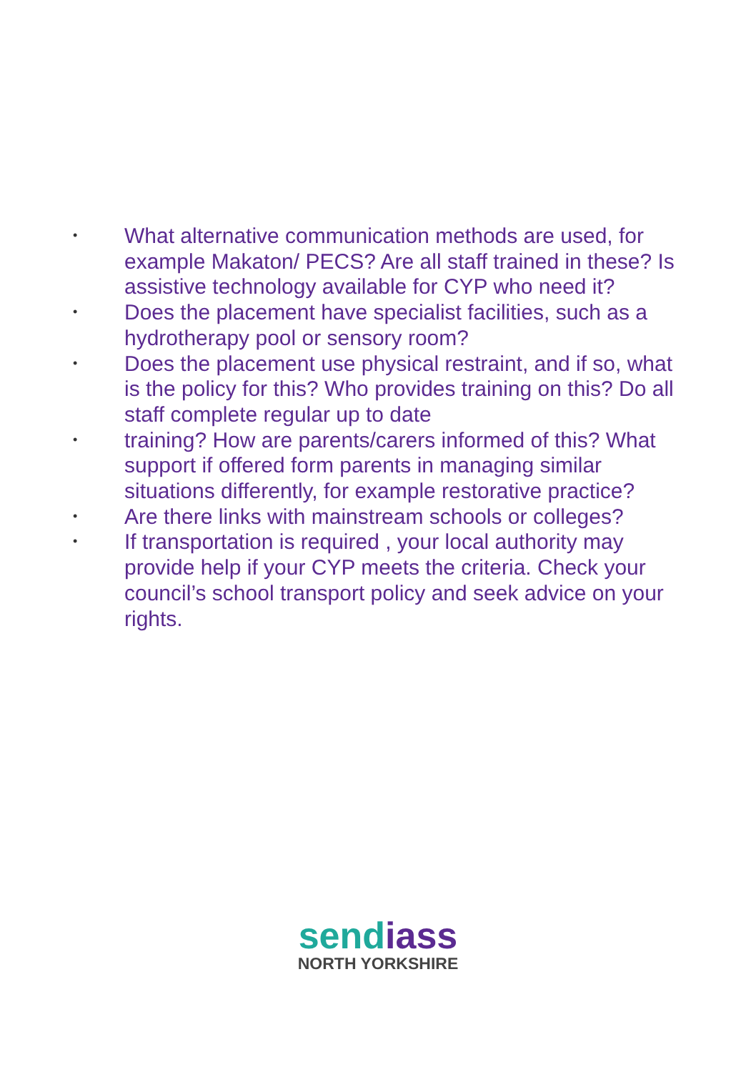• What alternative communication methods are used, for example Makaton/ PECS? Are all staff trained in these? Is assistive technology available for CYP who need it?
• Does the placement have specialist facilities, such as a hydrotherapy pool or sensory room?
• Does the placement use physical restraint, and if so, what is the policy for this? Who provides training on this? Do all staff complete regular up to date
• training? How are parents/carers informed of this? What support if offered form parents in managing similar situations differently, for example restorative practice?
• Are there links with mainstream schools or colleges?
• If transportation is required , your local authority may provide help if your CYP meets the criteria. Check your council’s school transport policy and seek advice on your rights.
send iass
NORTH YORKSHIRE